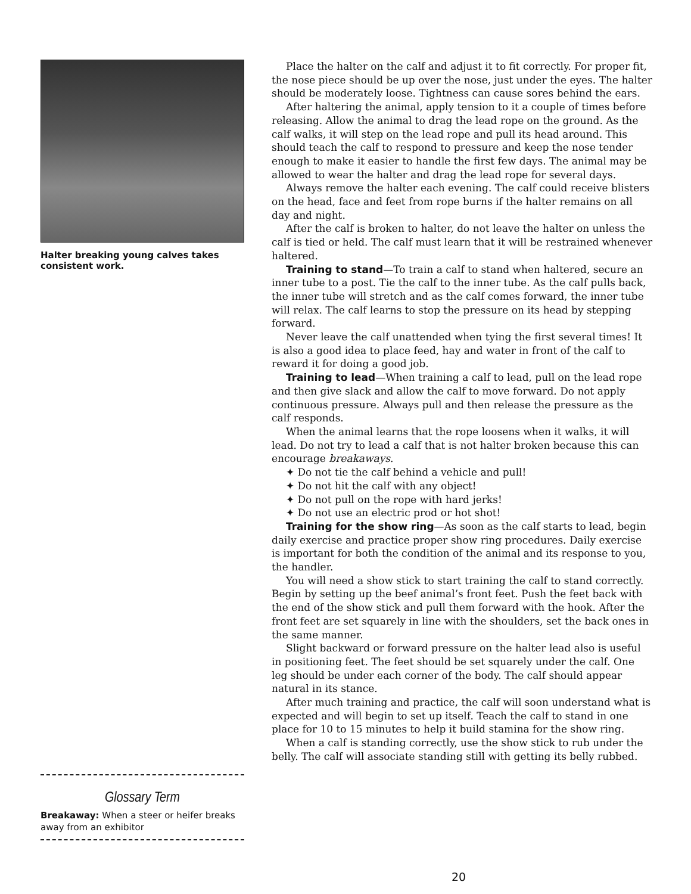Halter breaking young calves takes consistent work.
Glossary Term
Breakaway: When a steer or heifer breaks away from an exhibitor
Place the halter on the calf and adjust it to fit correctly. For proper fit, the nose piece should be up over the nose, just under the eyes. The halter should be moderately loose. Tightness can cause sores behind the ears.
After haltering the animal, apply tension to it a couple of times before releasing. Allow the animal to drag the lead rope on the ground. As the calf walks, it will step on the lead rope and pull its head around. This should teach the calf to respond to pressure and keep the nose tender enough to make it easier to handle the first few days. The animal may be allowed to wear the halter and drag the lead rope for several days.
Always remove the halter each evening. The calf could receive blisters on the head, face and feet from rope burns if the halter remains on all day and night.
After the calf is broken to halter, do not leave the halter on unless the calf is tied or held. The calf must learn that it will be restrained whenever haltered.
Training to stand—To train a calf to stand when haltered, secure an inner tube to a post. Tie the calf to the inner tube. As the calf pulls back, the inner tube will stretch and as the calf comes forward, the inner tube will relax. The calf learns to stop the pressure on its head by stepping forward.
Never leave the calf unattended when tying the first several times! It is also a good idea to place feed, hay and water in front of the calf to reward it for doing a good job.
Training to lead—When training a calf to lead, pull on the lead rope and then give slack and allow the calf to move forward. Do not apply continuous pressure. Always pull and then release the pressure as the calf responds.
When the animal learns that the rope loosens when it walks, it will lead. Do not try to lead a calf that is not halter broken because this can encourage breakaways.
✦ Do not tie the calf behind a vehicle and pull!
✦ Do not hit the calf with any object!
✦ Do not pull on the rope with hard jerks!
✦ Do not use an electric prod or hot shot!
Training for the show ring—As soon as the calf starts to lead, begin daily exercise and practice proper show ring procedures. Daily exercise is important for both the condition of the animal and its response to you, the handler.
You will need a show stick to start training the calf to stand correctly. Begin by setting up the beef animal’s front feet. Push the feet back with the end of the show stick and pull them forward with the hook. After the front feet are set squarely in line with the shoulders, set the back ones in the same manner.
Slight backward or forward pressure on the halter lead also is useful in positioning feet. The feet should be set squarely under the calf. One leg should be under each corner of the body. The calf should appear natural in its stance.
After much training and practice, the calf will soon understand what is expected and will begin to set up itself. Teach the calf to stand in one place for 10 to 15 minutes to help it build stamina for the show ring.
When a calf is standing correctly, use the show stick to rub under the belly. The calf will associate standing still with getting its belly rubbed.
20